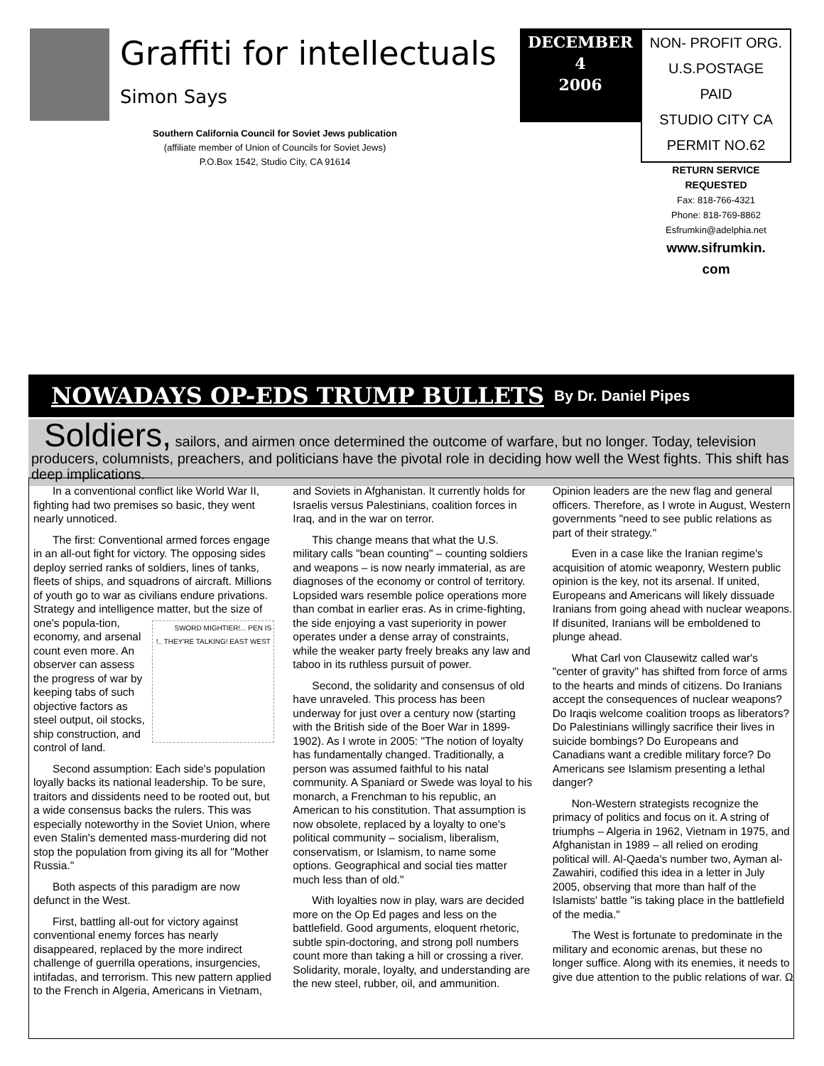Graffiti for intellectuals
Simon Says
Southern California Council for Soviet Jews publication
(affiliate member of Union of Councils for Soviet Jews)
P.O.Box 1542, Studio City, CA 91614
DECEMBER
4
2006
NON- PROFIT ORG.
U.S.POSTAGE
PAID
STUDIO CITY CA
PERMIT NO.62
RETURN SERVICE REQUESTED
Fax: 818-766-4321
Phone: 818-769-8862
Esfrumkin@adelphia.net
www.sifrumkin.
com
NOWADAYS OP-EDS TRUMP BULLETS
By Dr. Daniel Pipes
Soldiers, sailors, and airmen once determined the outcome of warfare, but no longer. Today, television producers, columnists, preachers, and politicians have the pivotal role in deciding how well the West fights. This shift has deep implications.
In a conventional conflict like World War II, fighting had two premises so basic, they went nearly unnoticed.
The first: Conventional armed forces engage in an all-out fight for victory. The opposing sides deploy serried ranks of soldiers, lines of tanks, fleets of ships, and squadrons of aircraft. Millions of youth go to war as civilians endure privations. Strategy and intelligence matter, but the size of one's popula- SWORD MIGHTIER!... PEN IS !.. THEY'RE TALKING! EAST WEST tion, economy, and arsenal count even more. An observer can assess the progress of war by keeping tabs of such objective factors as steel output, oil stocks, ship construction, and control of land.
Second assumption: Each side's population loyally backs its national leadership. To be sure, traitors and dissidents need to be rooted out, but a wide consensus backs the rulers. This was especially noteworthy in the Soviet Union, where even Stalin's demented mass-murdering did not stop the population from giving its all for "Mother Russia."
Both aspects of this paradigm are now defunct in the West.
First, battling all-out for victory against conventional enemy forces has nearly disappeared, replaced by the more indirect challenge of guerrilla operations, insurgencies, intifadas, and terrorism. This new pattern applied to the French in Algeria, Americans in Vietnam, and Soviets in Afghanistan. It currently holds for Israelis versus Palestinians, coalition forces in Iraq, and in the war on terror.
This change means that what the U.S. military calls "bean counting" – counting soldiers and weapons – is now nearly immaterial, as are diagnoses of the economy or control of territory. Lopsided wars resemble police operations more than combat in earlier eras. As in crime-fighting, the side enjoying a vast superiority in power operates under a dense array of constraints, while the weaker party freely breaks any law and taboo in its ruthless pursuit of power.
Second, the solidarity and consensus of old have unraveled. This process has been underway for just over a century now (starting with the British side of the Boer War in 1899-1902). As I wrote in 2005: "The notion of loyalty has fundamentally changed. Traditionally, a person was assumed faithful to his natal community. A Spaniard or Swede was loyal to his monarch, a Frenchman to his republic, an American to his constitution. That assumption is now obsolete, replaced by a loyalty to one's political community – socialism, liberalism, conservatism, or Islamism, to name some options. Geographical and social ties matter much less than of old."
With loyalties now in play, wars are decided more on the Op Ed pages and less on the battlefield. Good arguments, eloquent rhetoric, subtle spin-doctoring, and strong poll numbers count more than taking a hill or crossing a river. Solidarity, morale, loyalty, and understanding are the new steel, rubber, oil, and ammunition. Opinion leaders are the new flag and general officers. Therefore, as I wrote in August, Western governments "need to see public relations as part of their strategy."
Even in a case like the Iranian regime's acquisition of atomic weaponry, Western public opinion is the key, not its arsenal. If united, Europeans and Americans will likely dissuade Iranians from going ahead with nuclear weapons. If disunited, Iranians will be emboldened to plunge ahead.
What Carl von Clausewitz called war's "center of gravity" has shifted from force of arms to the hearts and minds of citizens. Do Iranians accept the consequences of nuclear weapons? Do Iraqis welcome coalition troops as liberators? Do Palestinians willingly sacrifice their lives in suicide bombings? Do Europeans and Canadians want a credible military force? Do Americans see Islamism presenting a lethal danger?
Non-Western strategists recognize the primacy of politics and focus on it. A string of triumphs – Algeria in 1962, Vietnam in 1975, and Afghanistan in 1989 – all relied on eroding political will. Al-Qaeda's number two, Ayman al-Zawahiri, codified this idea in a letter in July 2005, observing that more than half of the Islamists' battle "is taking place in the battlefield of the media."
The West is fortunate to predominate in the military and economic arenas, but these no longer suffice. Along with its enemies, it needs to give due attention to the public relations of war. Ω